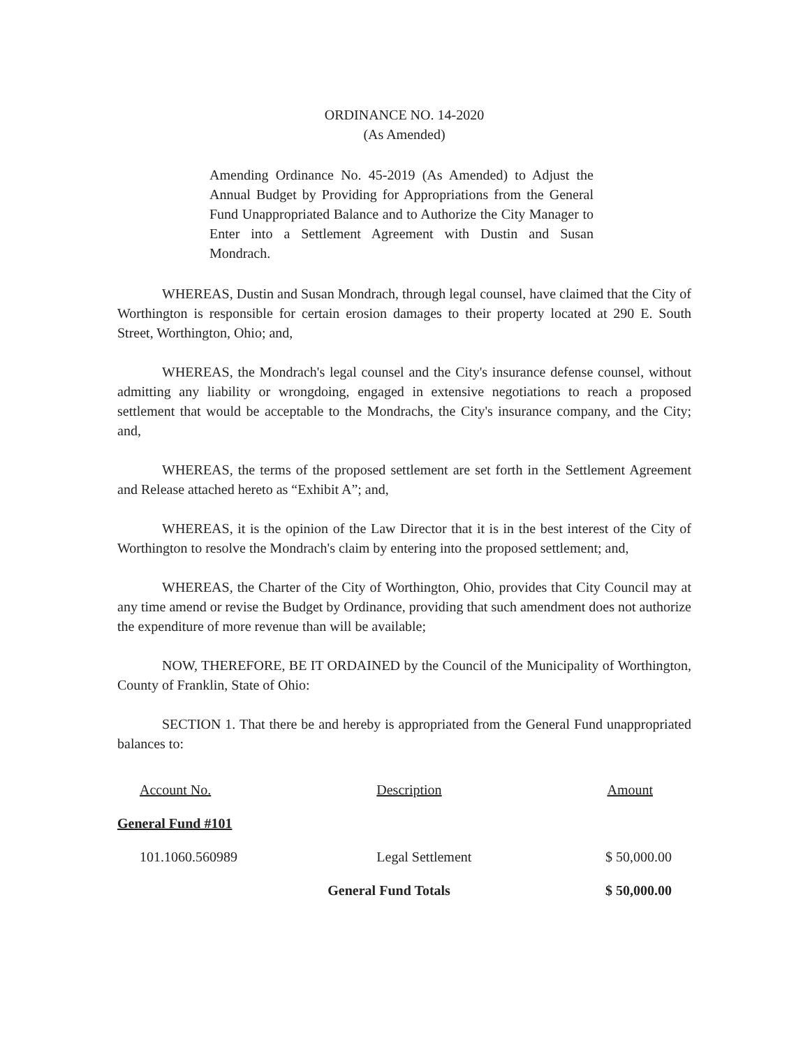ORDINANCE NO. 14-2020
(As Amended)
Amending Ordinance No. 45-2019 (As Amended) to Adjust the Annual Budget by Providing for Appropriations from the General Fund Unappropriated Balance and to Authorize the City Manager to Enter into a Settlement Agreement with Dustin and Susan Mondrach.
WHEREAS, Dustin and Susan Mondrach, through legal counsel, have claimed that the City of Worthington is responsible for certain erosion damages to their property located at 290 E. South Street, Worthington, Ohio; and,
WHEREAS, the Mondrach's legal counsel and the City's insurance defense counsel, without admitting any liability or wrongdoing, engaged in extensive negotiations to reach a proposed settlement that would be acceptable to the Mondrachs, the City's insurance company, and the City; and,
WHEREAS, the terms of the proposed settlement are set forth in the Settlement Agreement and Release attached hereto as “Exhibit A”; and,
WHEREAS, it is the opinion of the Law Director that it is in the best interest of the City of Worthington to resolve the Mondrach's claim by entering into the proposed settlement; and,
WHEREAS, the Charter of the City of Worthington, Ohio, provides that City Council may at any time amend or revise the Budget by Ordinance, providing that such amendment does not authorize the expenditure of more revenue than will be available;
NOW, THEREFORE, BE IT ORDAINED by the Council of the Municipality of Worthington, County of Franklin, State of Ohio:
SECTION 1. That there be and hereby is appropriated from the General Fund unappropriated balances to:
| Account No. | Description | Amount |
| --- | --- | --- |
| General Fund #101 | | |
| 101.1060.560989 | Legal Settlement | $ 50,000.00 |
| | General Fund Totals | $ 50,000.00 |